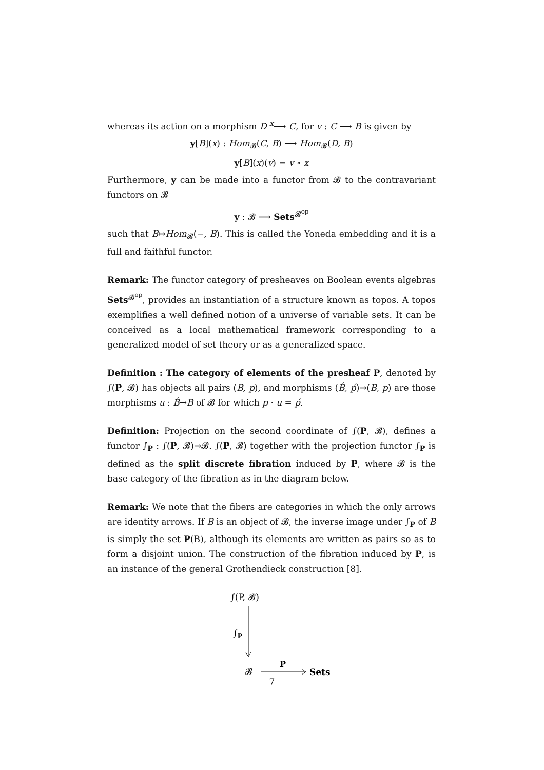whereas its action on a morphism D <sup>x</sup>⟶ C, for v : C ⟶ B is given by
y[B](x) : Hom<sub>𝓑</sub>(C, B) ⟶ Hom<sub>𝓑</sub>(D, B)
y[B](x)(v) = v ∘ x
Furthermore, y can be made into a functor from 𝓑 to the contravariant functors on 𝓑
y : 𝓑 ⟶ Sets<sup>𝓑<sup>op</sup></sup>
such that B↦Hom<sub>𝓑</sub>(−, B). This is called the Yoneda embedding and it is a full and faithful functor.
Remark: The functor category of presheaves on Boolean events algebras Sets<sup>𝓑<sup>op</sup></sup>, provides an instantiation of a structure known as topos. A topos exemplifies a well defined notion of a universe of variable sets. It can be conceived as a local mathematical framework corresponding to a generalized model of set theory or as a generalized space.
Definition : The category of elements of the presheaf P, denoted by ∫(P, 𝓑) has objects all pairs (B, p), and morphisms (B́, ṕ)→(B, p) are those morphisms u : B́→B of 𝓑 for which p · u = ṕ.
Definition: Projection on the second coordinate of ∫(P, 𝓑), defines a functor ∫<sub>P</sub> : ∫(P, 𝓑)→𝓑. ∫(P, 𝓑) together with the projection functor ∫<sub>P</sub> is defined as the split discrete fibration induced by P, where 𝓑 is the base category of the fibration as in the diagram below.
Remark: We note that the fibers are categories in which the only arrows are identity arrows. If B is an object of 𝓑, the inverse image under ∫<sub>P</sub> of B is simply the set P(B), although its elements are written as pairs so as to form a disjoint union. The construction of the fibration induced by P, is an instance of the general Grothendieck construction [8].
∫(P, 𝓑)
∫P
𝓑
P
Sets
7